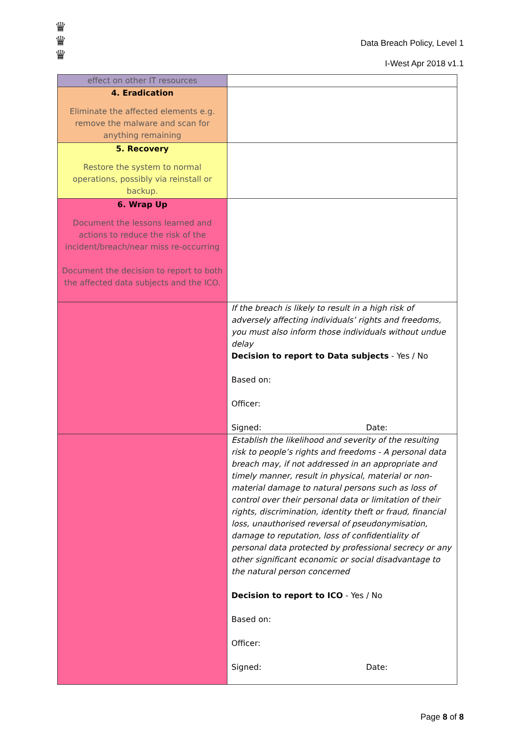♛
♛
♛
Data Breach Policy, Level 1
I-West Apr 2018 v1.1
| effect on other IT resources | |
| 4. Eradication Eliminate the affected elements e.g. remove the malware and scan for anything remaining | |
| 5. Recovery Restore the system to normal operations, possibly via reinstall or backup. | |
| 6. Wrap Up Document the lessons learned and actions to reduce the risk of the incident/breach/near miss re-occurring Document the decision to report to both the affected data subjects and the ICO. | |
| | If the breach is likely to result in a high risk of adversely affecting individuals’ rights and freedoms, you must also inform those individuals without undue delay Decision to report to Data subjects - Yes / No Based on: Officer: Signed: Date: |
| | Establish the likelihood and severity of the resulting risk to people’s rights and freedoms - A personal data breach may, if not addressed in an appropriate and timely manner, result in physical, material or non-material damage to natural persons such as loss of control over their personal data or limitation of their rights, discrimination, identity theft or fraud, financial loss, unauthorised reversal of pseudonymisation, damage to reputation, loss of confidentiality of personal data protected by professional secrecy or any other significant economic or social disadvantage to the natural person concerned Decision to report to ICO - Yes / No Based on: Officer: Signed: Date: |
Page 8 of 8